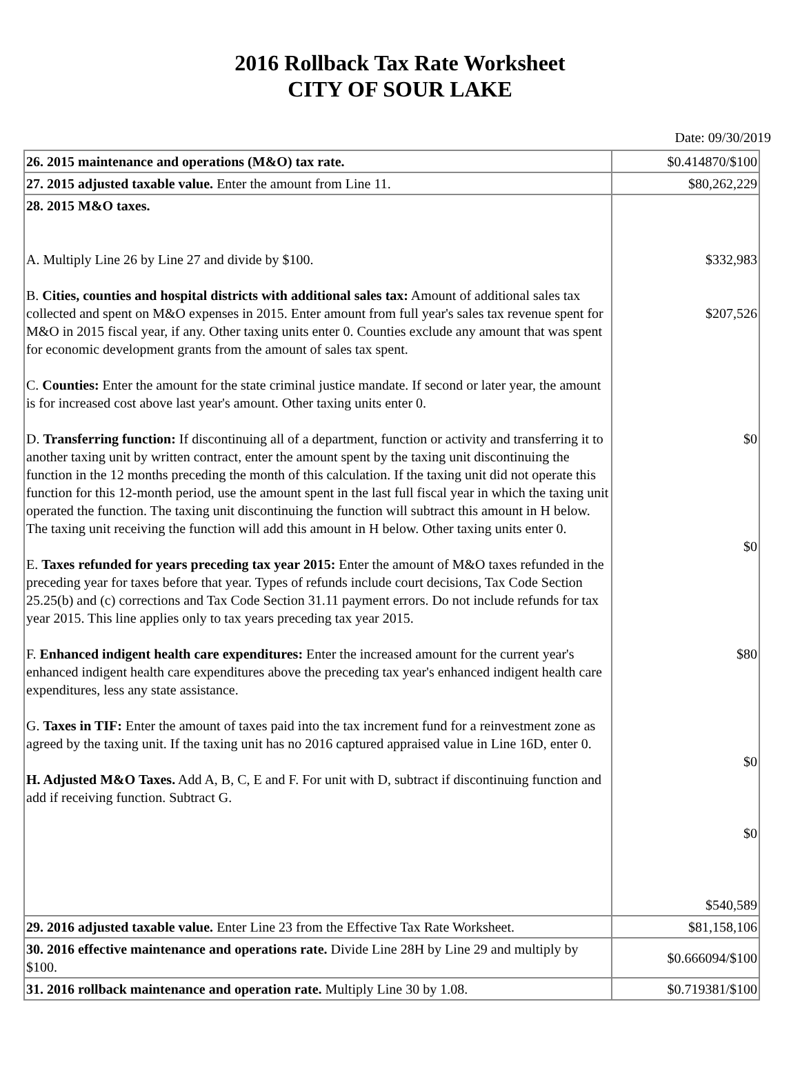2016 Rollback Tax Rate Worksheet
CITY OF SOUR LAKE
Date: 09/30/2019
| 26. 2015 maintenance and operations (M&O) tax rate. | $0.414870/$100 |
| 27. 2015 adjusted taxable value. Enter the amount from Line 11. | $80,262,229 |
| 28. 2015 M&O taxes. A. Multiply Line 26 by Line 27 and divide by $100. B. Cities, counties and hospital districts with additional sales tax: Amount of additional sales tax collected and spent on M&O expenses in 2015. Enter amount from full year's sales tax revenue spent for M&O in 2015 fiscal year, if any. Other taxing units enter 0. Counties exclude any amount that was spent for economic development grants from the amount of sales tax spent. C. Counties: Enter the amount for the state criminal justice mandate. If second or later year, the amount is for increased cost above last year's amount. Other taxing units enter 0. D. Transferring function: If discontinuing all of a department, function or activity and transferring it to another taxing unit by written contract, enter the amount spent by the taxing unit discontinuing the function in the 12 months preceding the month of this calculation. If the taxing unit did not operate this function for this 12-month period, use the amount spent in the last full fiscal year in which the taxing unit operated the function. The taxing unit discontinuing the function will subtract this amount in H below. The taxing unit receiving the function will add this amount in H below. Other taxing units enter 0. E. Taxes refunded for years preceding tax year 2015: Enter the amount of M&O taxes refunded in the preceding year for taxes before that year. Types of refunds include court decisions, Tax Code Section 25.25(b) and (c) corrections and Tax Code Section 31.11 payment errors. Do not include refunds for tax year 2015. This line applies only to tax years preceding tax year 2015. F. Enhanced indigent health care expenditures: Enter the increased amount for the current year's enhanced indigent health care expenditures above the preceding tax year's enhanced indigent health care expenditures, less any state assistance. G. Taxes in TIF: Enter the amount of taxes paid into the tax increment fund for a reinvestment zone as agreed by the taxing unit. If the taxing unit has no 2016 captured appraised value in Line 16D, enter 0. H. Adjusted M&O Taxes. Add A, B, C, E and F. For unit with D, subtract if discontinuing function and add if receiving function. Subtract G. | $332,983 $207,526 $0 $0 $80 $0 $0 $540,589 |
| 29. 2016 adjusted taxable value. Enter Line 23 from the Effective Tax Rate Worksheet. | $81,158,106 |
| 30. 2016 effective maintenance and operations rate. Divide Line 28H by Line 29 and multiply by $100. | $0.666094/$100 |
| 31. 2016 rollback maintenance and operation rate. Multiply Line 30 by 1.08. | $0.719381/$100 |